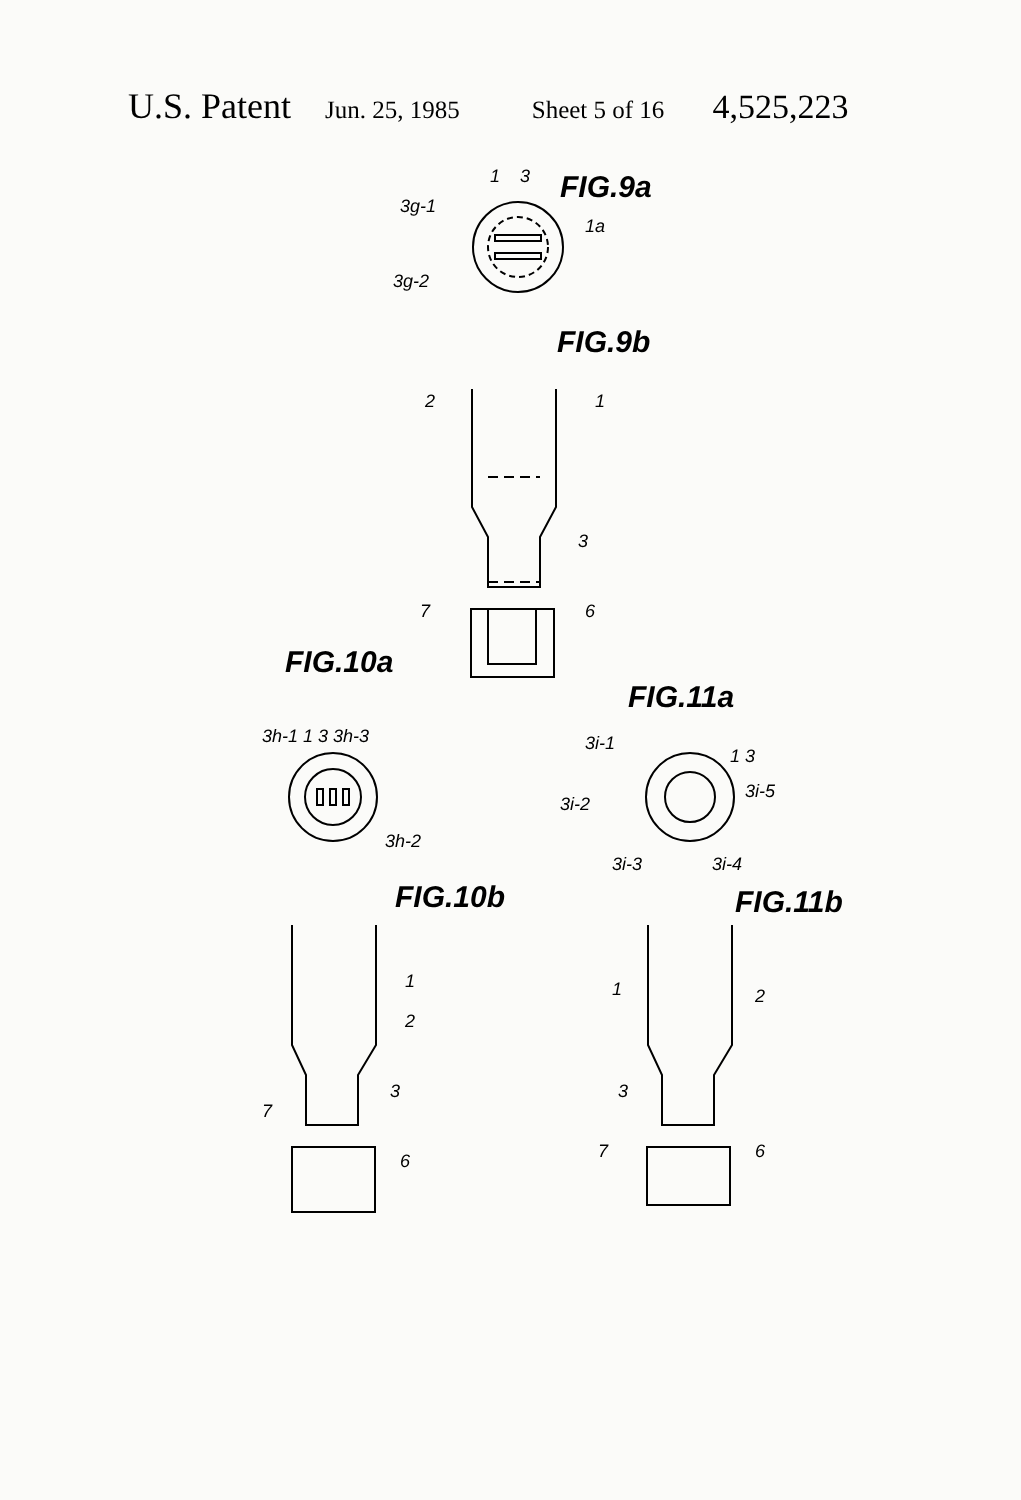U.S. Patent Jun. 25, 1985 Sheet 5 of 16 4,525,223
FIG.9a
3g-1
1
3
1a
3g-2
FIG.9b
2
1
3
7
6
FIG.10a
3h-1 1 3 3h-3
3h-2
FIG.11a
3i-1
1 3
3i-5
3i-2
3i-3
3i-4
FIG.10b
FIG.11b
1
2
3
7
6
1
2
3
7
6